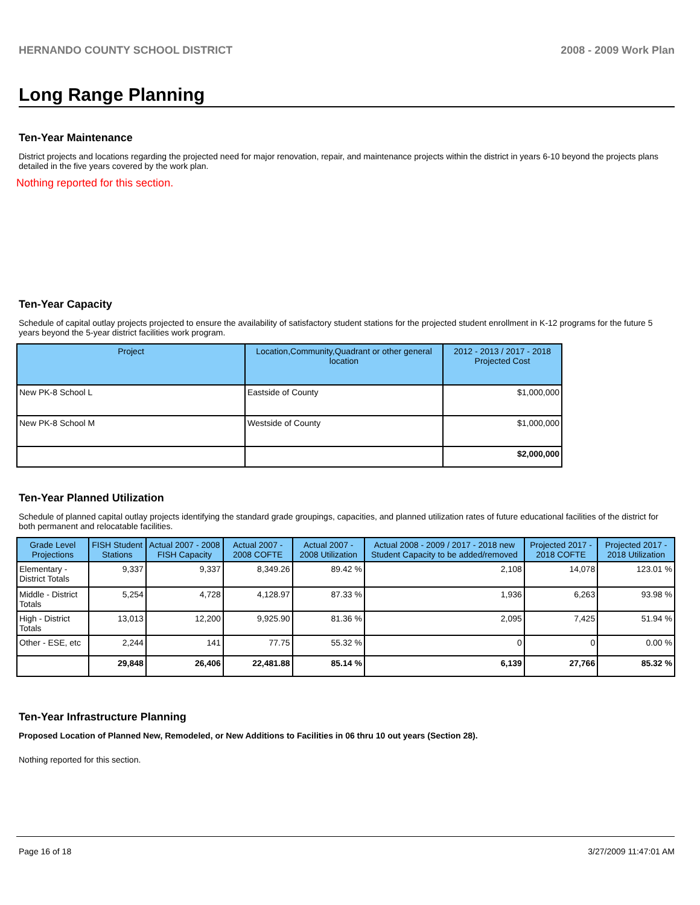HERNANDO COUNTY SCHOOL DISTRICT 2008 - 2009 Work Plan
Long Range Planning
Ten-Year Maintenance
District projects and locations regarding the projected need for major renovation, repair, and maintenance projects within the district in years 6-10 beyond the projects plans detailed in the five years covered by the work plan.
Nothing reported for this section.
Ten-Year Capacity
Schedule of capital outlay projects projected to ensure the availability of satisfactory student stations for the projected student enrollment in K-12 programs for the future 5 years beyond the 5-year district facilities work program.
| Project | Location,Community,Quadrant or other general location | 2012 - 2013 / 2017 - 2018 Projected Cost |
| --- | --- | --- |
| New PK-8 School L | Eastside of County | $1,000,000 |
| New PK-8 School M | Westside of County | $1,000,000 |
| | | $2,000,000 |
Ten-Year Planned Utilization
Schedule of planned capital outlay projects identifying the standard grade groupings, capacities, and planned utilization rates of future educational facilities of the district for both permanent and relocatable facilities.
| Grade Level Projections | FISH Student Stations | Actual 2007 - 2008 FISH Capacity | Actual 2007 - 2008 COFTE | Actual 2007 - 2008 Utilization | Actual 2008 - 2009 / 2017 - 2018 new Student Capacity to be added/removed | Projected 2017 - 2018 COFTE | Projected 2017 - 2018 Utilization |
| --- | --- | --- | --- | --- | --- | --- | --- |
| Elementary - District Totals | 9,337 | 9,337 | 8,349.26 | 89.42 % | 2,108 | 14,078 | 123.01 % |
| Middle - District Totals | 5,254 | 4,728 | 4,128.97 | 87.33 % | 1,936 | 6,263 | 93.98 % |
| High - District Totals | 13,013 | 12,200 | 9,925.90 | 81.36 % | 2,095 | 7,425 | 51.94 % |
| Other - ESE, etc | 2,244 | 141 | 77.75 | 55.32 % | 0 | 0 | 0.00 % |
| | 29,848 | 26,406 | 22,481.88 | 85.14 % | 6,139 | 27,766 | 85.32 % |
Ten-Year Infrastructure Planning
Proposed Location of Planned New, Remodeled, or New Additions to Facilities in 06 thru 10 out years (Section 28).
Nothing reported for this section.
Page 16 of 18 3/27/2009 11:47:01 AM